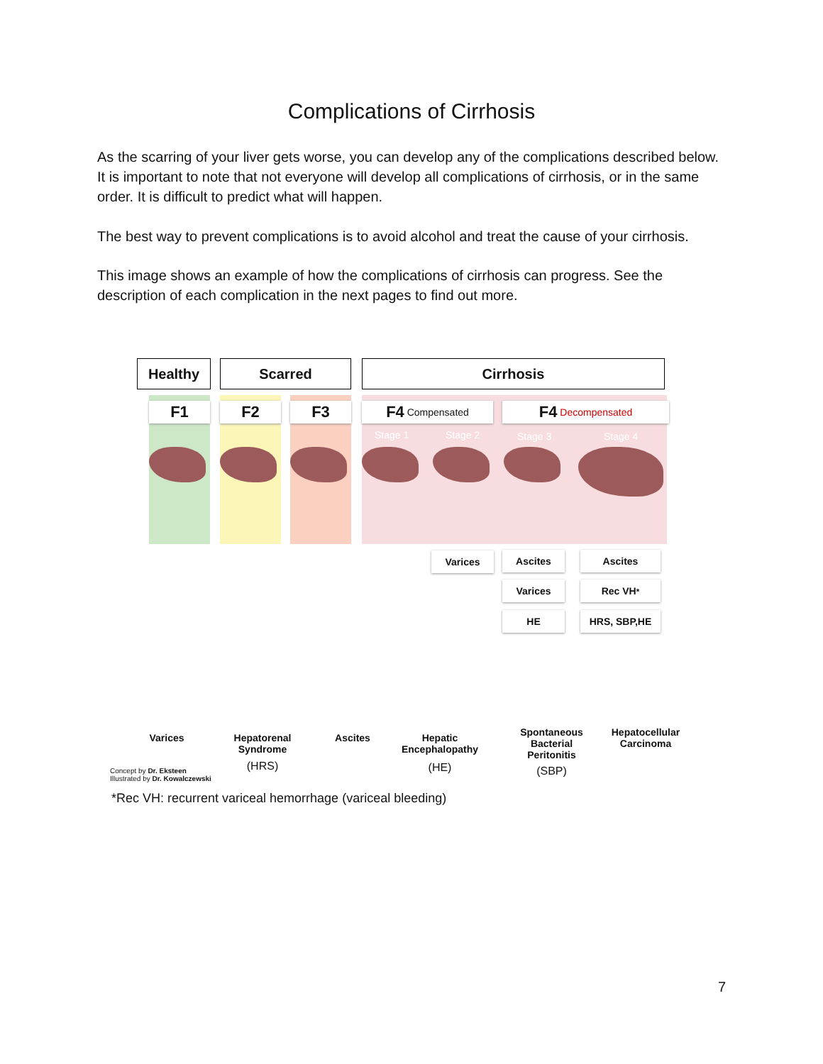Complications of Cirrhosis
As the scarring of your liver gets worse, you can develop any of the complications described below. It is important to note that not everyone will develop all complications of cirrhosis, or in the same order. It is difficult to predict what will happen.
The best way to prevent complications is to avoid alcohol and treat the cause of your cirrhosis.
This image shows an example of how the complications of cirrhosis can progress. See the description of each complication in the next pages to find out more.
Healthy Scarred Cirrhosis
F1 F2 F3
F4 Compensated
F4 Decompensated
Stage 1 Stage 2 Stage 3 Stage 4
Varices Ascites
Varices
HE
Ascites
Rec VH<sup>*</sup>
HRS, SBP,HE
Varices
Hepatorenal Syndrome
(HRS)
Ascites
Hepatic Encephalopathy
(HE)
Spontaneous Bacterial Peritonitis
(SBP)
Hepatocellular Carcinoma
Concept by Dr. Eksteen
Illustrated by Dr. Kowalczewski
*Rec VH: recurrent variceal hemorrhage (variceal bleeding)
7